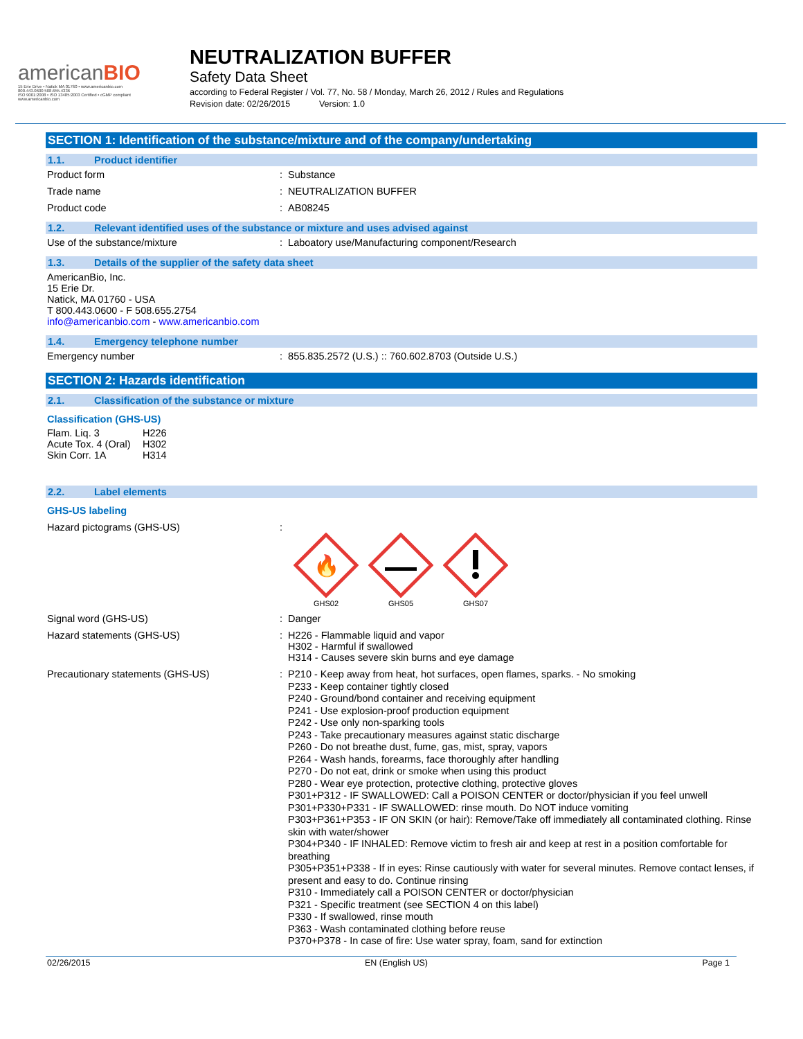americanBIO
15 Erie Drive • Natick MA 01760 • www.americanbio.com
800.443.0600 508.655.4336
ISO 9001:2008 • ISO 13485:2003 Certified • cGMP compliant
www.americanbio.com
NEUTRALIZATION BUFFER
Safety Data Sheet
according to Federal Register / Vol. 77, No. 58 / Monday, March 26, 2012 / Rules and Regulations
Revision date: 02/26/2015 Version: 1.0
SECTION 1: Identification of the substance/mixture and of the company/undertaking
1.1. Product identifier
Product form : Substance
Trade name : NEUTRALIZATION BUFFER
Product code : AB08245
1.2. Relevant identified uses of the substance or mixture and uses advised against
Use of the substance/mixture : Laboatory use/Manufacturing component/Research
1.3. Details of the supplier of the safety data sheet
AmericanBio, Inc.
15 Erie Dr.
Natick, MA 01760 - USA
T 800.443.0600 - F 508.655.2754
info@americanbio.com - www.americanbio.com
1.4. Emergency telephone number
Emergency number : 855.835.2572 (U.S.) :: 760.602.8703 (Outside U.S.)
SECTION 2: Hazards identification
2.1. Classification of the substance or mixture
Classification (GHS-US)
Flam. Liq. 3 H226 Acute Tox. 4 (Oral) H302 Skin Corr. 1A H314
2.2. Label elements
GHS-US labeling
Hazard pictograms (GHS-US) :
🔥
GHS02
GHS05
GHS07
Signal word (GHS-US) : Danger
Hazard statements (GHS-US) : H226 - Flammable liquid and vapor
H302 - Harmful if swallowed
H314 - Causes severe skin burns and eye damage
Precautionary statements (GHS-US) : P210 - Keep away from heat, hot surfaces, open flames, sparks. - No smoking
P233 - Keep container tightly closed
P240 - Ground/bond container and receiving equipment
P241 - Use explosion-proof production equipment
P242 - Use only non-sparking tools
P243 - Take precautionary measures against static discharge
P260 - Do not breathe dust, fume, gas, mist, spray, vapors
P264 - Wash hands, forearms, face thoroughly after handling
P270 - Do not eat, drink or smoke when using this product
P280 - Wear eye protection, protective clothing, protective gloves
P301+P312 - IF SWALLOWED: Call a POISON CENTER or doctor/physician if you feel unwell
P301+P330+P331 - IF SWALLOWED: rinse mouth. Do NOT induce vomiting
P303+P361+P353 - IF ON SKIN (or hair): Remove/Take off immediately all contaminated clothing. Rinse skin with water/shower
P304+P340 - IF INHALED: Remove victim to fresh air and keep at rest in a position comfortable for breathing
P305+P351+P338 - If in eyes: Rinse cautiously with water for several minutes. Remove contact lenses, if present and easy to do. Continue rinsing
P310 - Immediately call a POISON CENTER or doctor/physician
P321 - Specific treatment (see SECTION 4 on this label)
P330 - If swallowed, rinse mouth
P363 - Wash contaminated clothing before reuse
P370+P378 - In case of fire: Use water spray, foam, sand for extinction
02/26/2015 EN (English US) Page 1